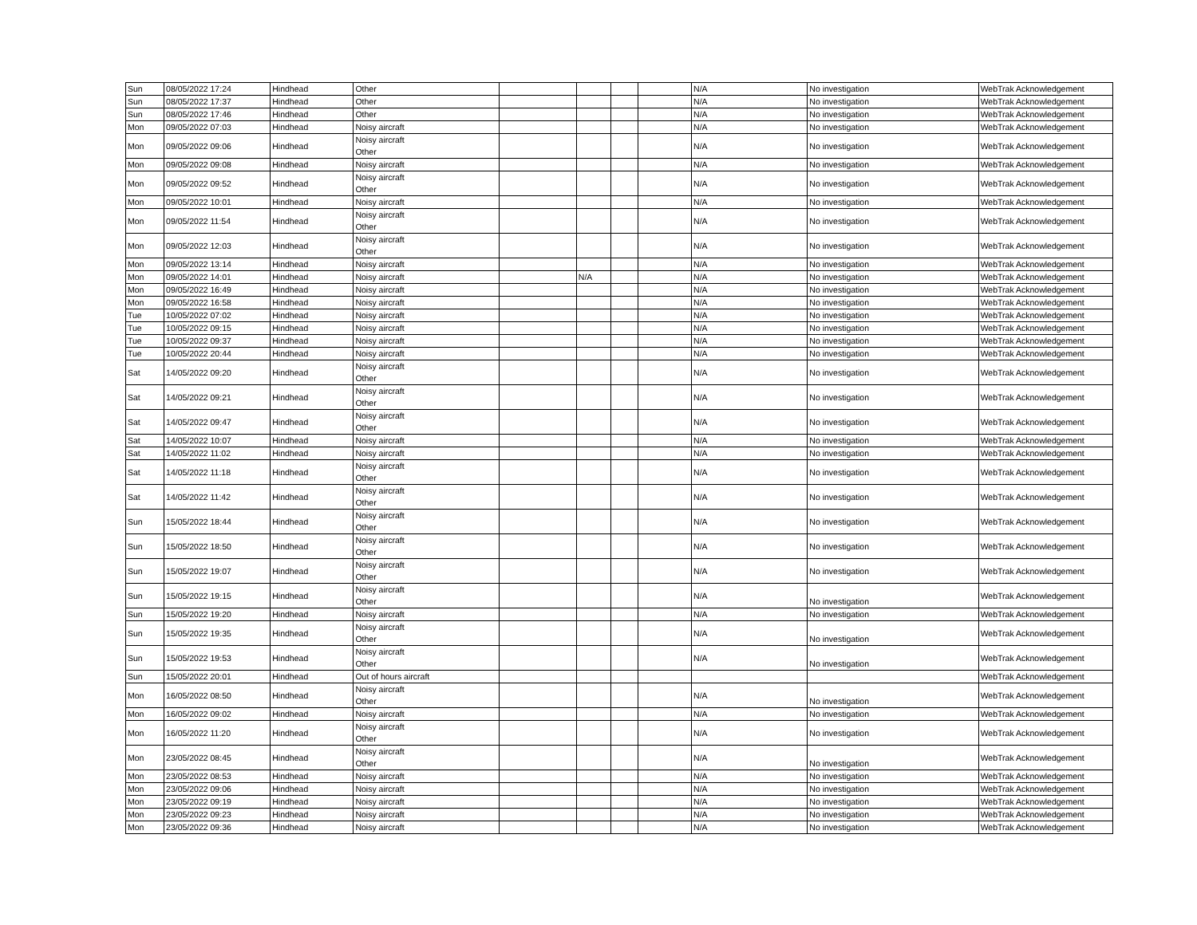| Sun | 08/05/2022 17:24 | Hindhead | Other | | | | | N/A | No investigation | WebTrak Acknowledgement |
| Sun | 08/05/2022 17:37 | Hindhead | Other | | | | | N/A | No investigation | WebTrak Acknowledgement |
| Sun | 08/05/2022 17:46 | Hindhead | Other | | | | | N/A | No investigation | WebTrak Acknowledgement |
| Mon | 09/05/2022 07:03 | Hindhead | Noisy aircraft | | | | | N/A | No investigation | WebTrak Acknowledgement |
| Mon | 09/05/2022 09:06 | Hindhead | Noisy aircraft Other | | | | | N/A | No investigation | WebTrak Acknowledgement |
| Mon | 09/05/2022 09:08 | Hindhead | Noisy aircraft | | | | | N/A | No investigation | WebTrak Acknowledgement |
| Mon | 09/05/2022 09:52 | Hindhead | Noisy aircraft Other | | | | | N/A | No investigation | WebTrak Acknowledgement |
| Mon | 09/05/2022 10:01 | Hindhead | Noisy aircraft | | | | | N/A | No investigation | WebTrak Acknowledgement |
| Mon | 09/05/2022 11:54 | Hindhead | Noisy aircraft Other | | | | | N/A | No investigation | WebTrak Acknowledgement |
| Mon | 09/05/2022 12:03 | Hindhead | Noisy aircraft Other | | | | | N/A | No investigation | WebTrak Acknowledgement |
| Mon | 09/05/2022 13:14 | Hindhead | Noisy aircraft | | | | | N/A | No investigation | WebTrak Acknowledgement |
| Mon | 09/05/2022 14:01 | Hindhead | Noisy aircraft | | N/A | | | N/A | No investigation | WebTrak Acknowledgement |
| Mon | 09/05/2022 16:49 | Hindhead | Noisy aircraft | | | | | N/A | No investigation | WebTrak Acknowledgement |
| Mon | 09/05/2022 16:58 | Hindhead | Noisy aircraft | | | | | N/A | No investigation | WebTrak Acknowledgement |
| Tue | 10/05/2022 07:02 | Hindhead | Noisy aircraft | | | | | N/A | No investigation | WebTrak Acknowledgement |
| Tue | 10/05/2022 09:15 | Hindhead | Noisy aircraft | | | | | N/A | No investigation | WebTrak Acknowledgement |
| Tue | 10/05/2022 09:37 | Hindhead | Noisy aircraft | | | | | N/A | No investigation | WebTrak Acknowledgement |
| Tue | 10/05/2022 20:44 | Hindhead | Noisy aircraft | | | | | N/A | No investigation | WebTrak Acknowledgement |
| Sat | 14/05/2022 09:20 | Hindhead | Noisy aircraft Other | | | | | N/A | No investigation | WebTrak Acknowledgement |
| Sat | 14/05/2022 09:21 | Hindhead | Noisy aircraft Other | | | | | N/A | No investigation | WebTrak Acknowledgement |
| Sat | 14/05/2022 09:47 | Hindhead | Noisy aircraft Other | | | | | N/A | No investigation | WebTrak Acknowledgement |
| Sat | 14/05/2022 10:07 | Hindhead | Noisy aircraft | | | | | N/A | No investigation | WebTrak Acknowledgement |
| Sat | 14/05/2022 11:02 | Hindhead | Noisy aircraft | | | | | N/A | No investigation | WebTrak Acknowledgement |
| Sat | 14/05/2022 11:18 | Hindhead | Noisy aircraft Other | | | | | N/A | No investigation | WebTrak Acknowledgement |
| Sat | 14/05/2022 11:42 | Hindhead | Noisy aircraft Other | | | | | N/A | No investigation | WebTrak Acknowledgement |
| Sun | 15/05/2022 18:44 | Hindhead | Noisy aircraft Other | | | | | N/A | No investigation | WebTrak Acknowledgement |
| Sun | 15/05/2022 18:50 | Hindhead | Noisy aircraft Other | | | | | N/A | No investigation | WebTrak Acknowledgement |
| Sun | 15/05/2022 19:07 | Hindhead | Noisy aircraft Other | | | | | N/A | No investigation | WebTrak Acknowledgement |
| Sun | 15/05/2022 19:15 | Hindhead | Noisy aircraft Other | | | | | N/A | No investigation | WebTrak Acknowledgement |
| Sun | 15/05/2022 19:20 | Hindhead | Noisy aircraft | | | | | N/A | No investigation | WebTrak Acknowledgement |
| Sun | 15/05/2022 19:35 | Hindhead | Noisy aircraft Other | | | | | N/A | No investigation | WebTrak Acknowledgement |
| Sun | 15/05/2022 19:53 | Hindhead | Noisy aircraft Other | | | | | N/A | No investigation | WebTrak Acknowledgement |
| Sun | 15/05/2022 20:01 | Hindhead | Out of hours aircraft | | | | | | | WebTrak Acknowledgement |
| Mon | 16/05/2022 08:50 | Hindhead | Noisy aircraft Other | | | | | N/A | No investigation | WebTrak Acknowledgement |
| Mon | 16/05/2022 09:02 | Hindhead | Noisy aircraft | | | | | N/A | No investigation | WebTrak Acknowledgement |
| Mon | 16/05/2022 11:20 | Hindhead | Noisy aircraft Other | | | | | N/A | No investigation | WebTrak Acknowledgement |
| Mon | 23/05/2022 08:45 | Hindhead | Noisy aircraft Other | | | | | N/A | No investigation | WebTrak Acknowledgement |
| Mon | 23/05/2022 08:53 | Hindhead | Noisy aircraft | | | | | N/A | No investigation | WebTrak Acknowledgement |
| Mon | 23/05/2022 09:06 | Hindhead | Noisy aircraft | | | | | N/A | No investigation | WebTrak Acknowledgement |
| Mon | 23/05/2022 09:19 | Hindhead | Noisy aircraft | | | | | N/A | No investigation | WebTrak Acknowledgement |
| Mon | 23/05/2022 09:23 | Hindhead | Noisy aircraft | | | | | N/A | No investigation | WebTrak Acknowledgement |
| Mon | 23/05/2022 09:36 | Hindhead | Noisy aircraft | | | | | N/A | No investigation | WebTrak Acknowledgement |